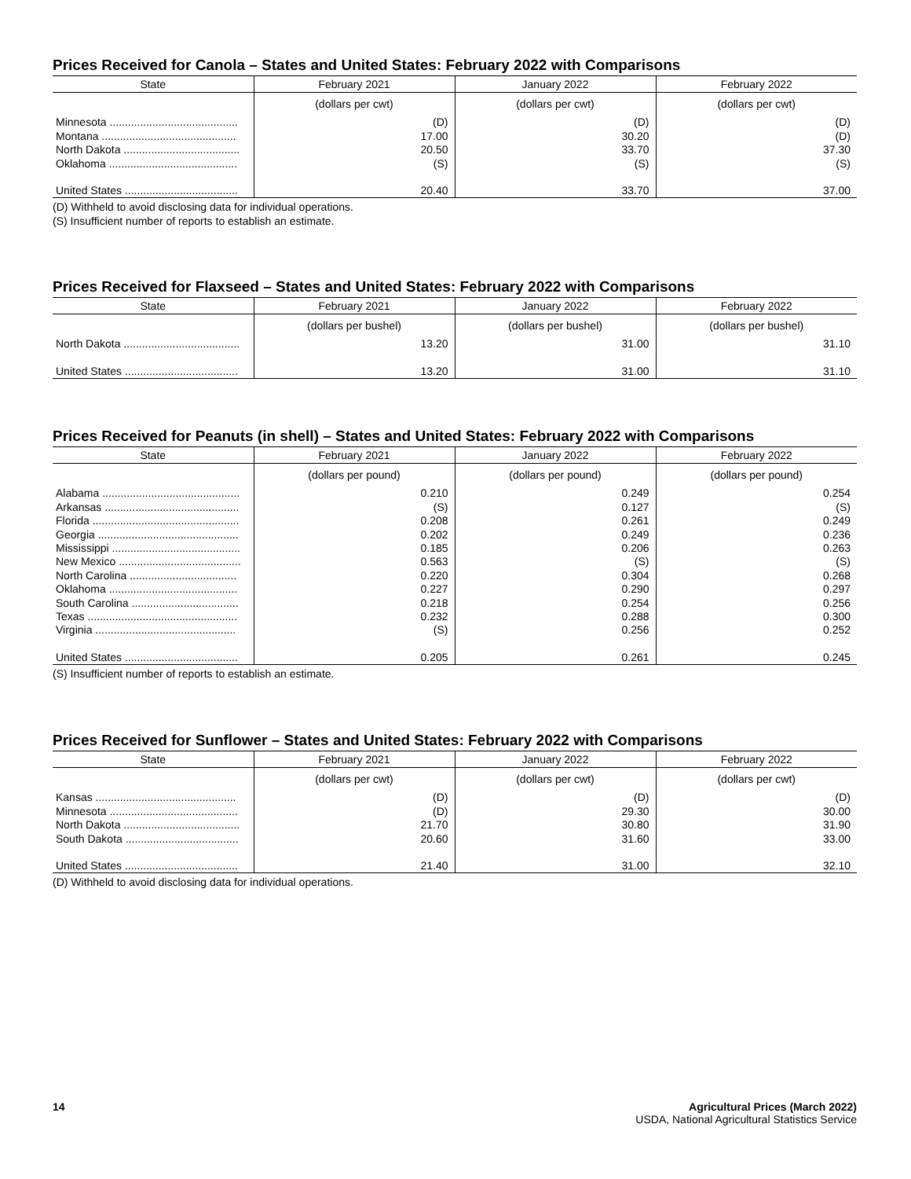Prices Received for Canola – States and United States: February 2022 with Comparisons
| State | February 2021 | January 2022 | February 2022 |
| --- | --- | --- | --- |
| | (dollars per cwt) | (dollars per cwt) | (dollars per cwt) |
| Minnesota .......................................... | (D) | (D) | (D) |
| Montana ............................................ | 17.00 | 30.20 | (D) |
| North Dakota ...................................... | 20.50 | 33.70 | 37.30 |
| Oklahoma .......................................... | (S) | (S) | (S) |
| United States ..................................... | 20.40 | 33.70 | 37.00 |
(D) Withheld to avoid disclosing data for individual operations.
(S) Insufficient number of reports to establish an estimate.
Prices Received for Flaxseed – States and United States: February 2022 with Comparisons
| State | February 2021 | January 2022 | February 2022 |
| --- | --- | --- | --- |
| | (dollars per bushel) | (dollars per bushel) | (dollars per bushel) |
| North Dakota ...................................... | 13.20 | 31.00 | 31.10 |
| United States ..................................... | 13.20 | 31.00 | 31.10 |
Prices Received for Peanuts (in shell) – States and United States: February 2022 with Comparisons
| State | February 2021 | January 2022 | February 2022 |
| --- | --- | --- | --- |
| | (dollars per pound) | (dollars per pound) | (dollars per pound) |
| Alabama ............................................. | 0.210 | 0.249 | 0.254 |
| Arkansas ............................................ | (S) | 0.127 | (S) |
| Florida ................................................ | 0.208 | 0.261 | 0.249 |
| Georgia .............................................. | 0.202 | 0.249 | 0.236 |
| Mississippi .......................................... | 0.185 | 0.206 | 0.263 |
| New Mexico ........................................ | 0.563 | (S) | (S) |
| North Carolina ................................... | 0.220 | 0.304 | 0.268 |
| Oklahoma .......................................... | 0.227 | 0.290 | 0.297 |
| South Carolina ................................... | 0.218 | 0.254 | 0.256 |
| Texas ................................................. | 0.232 | 0.288 | 0.300 |
| Virginia .............................................. | (S) | 0.256 | 0.252 |
| United States ..................................... | 0.205 | 0.261 | 0.245 |
(S) Insufficient number of reports to establish an estimate.
Prices Received for Sunflower – States and United States: February 2022 with Comparisons
| State | February 2021 | January 2022 | February 2022 |
| --- | --- | --- | --- |
| | (dollars per cwt) | (dollars per cwt) | (dollars per cwt) |
| Kansas .............................................. | (D) | (D) | (D) |
| Minnesota .......................................... | (D) | 29.30 | 30.00 |
| North Dakota ...................................... | 21.70 | 30.80 | 31.90 |
| South Dakota ..................................... | 20.60 | 31.60 | 33.00 |
| United States ..................................... | 21.40 | 31.00 | 32.10 |
(D) Withheld to avoid disclosing data for individual operations.
14 Agricultural Prices (March 2022)
USDA, National Agricultural Statistics Service